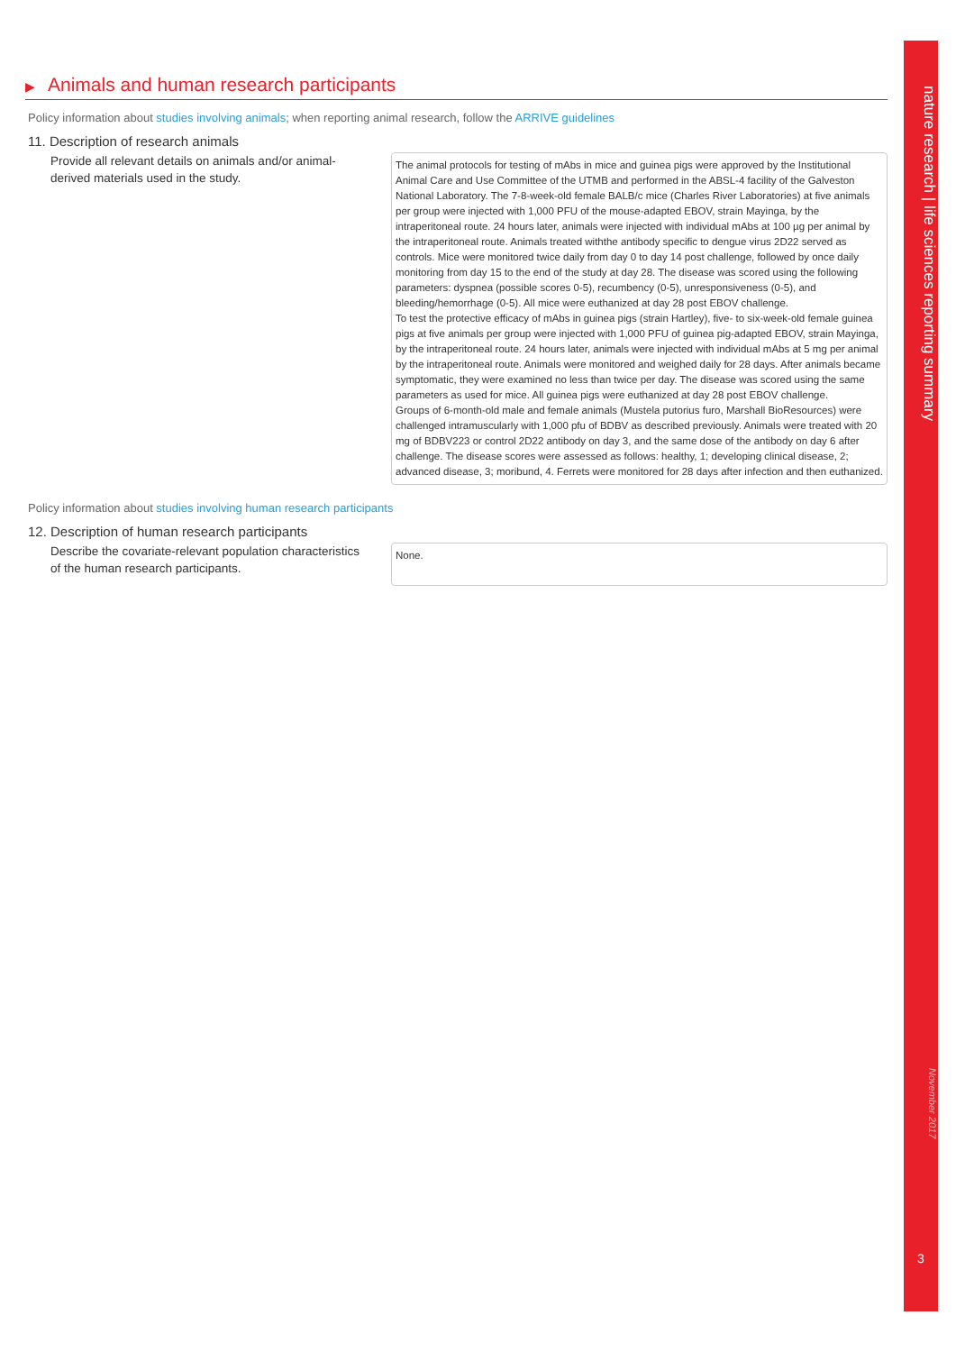nature research | life sciences reporting summary
November 2017
3
▶ Animals and human research participants
Policy information about studies involving animals; when reporting animal research, follow the ARRIVE guidelines
11. Description of research animals
Provide all relevant details on animals and/or animal-derived materials used in the study.
The animal protocols for testing of mAbs in mice and guinea pigs were approved by the Institutional Animal Care and Use Committee of the UTMB and performed in the ABSL-4 facility of the Galveston National Laboratory. The 7-8-week-old female BALB/c mice (Charles River Laboratories) at five animals per group were injected with 1,000 PFU of the mouse-adapted EBOV, strain Mayinga, by the intraperitoneal route. 24 hours later, animals were injected with individual mAbs at 100 µg per animal by the intraperitoneal route. Animals treated withthe antibody specific to dengue virus 2D22 served as controls. Mice were monitored twice daily from day 0 to day 14 post challenge, followed by once daily monitoring from day 15 to the end of the study at day 28. The disease was scored using the following parameters: dyspnea (possible scores 0-5), recumbency (0-5), unresponsiveness (0-5), and bleeding/hemorrhage (0-5). All mice were euthanized at day 28 post EBOV challenge.
To test the protective efficacy of mAbs in guinea pigs (strain Hartley), five- to six-week-old female guinea pigs at five animals per group were injected with 1,000 PFU of guinea pig-adapted EBOV, strain Mayinga, by the intraperitoneal route. 24 hours later, animals were injected with individual mAbs at 5 mg per animal by the intraperitoneal route. Animals were monitored and weighed daily for 28 days. After animals became symptomatic, they were examined no less than twice per day. The disease was scored using the same parameters as used for mice. All guinea pigs were euthanized at day 28 post EBOV challenge.
Groups of 6-month-old male and female animals (Mustela putorius furo, Marshall BioResources) were challenged intramuscularly with 1,000 pfu of BDBV as described previously. Animals were treated with 20 mg of BDBV223 or control 2D22 antibody on day 3, and the same dose of the antibody on day 6 after challenge. The disease scores were assessed as follows: healthy, 1; developing clinical disease, 2; advanced disease, 3; moribund, 4. Ferrets were monitored for 28 days after infection and then euthanized.
Policy information about studies involving human research participants
12. Description of human research participants
Describe the covariate-relevant population characteristics of the human research participants.
None.